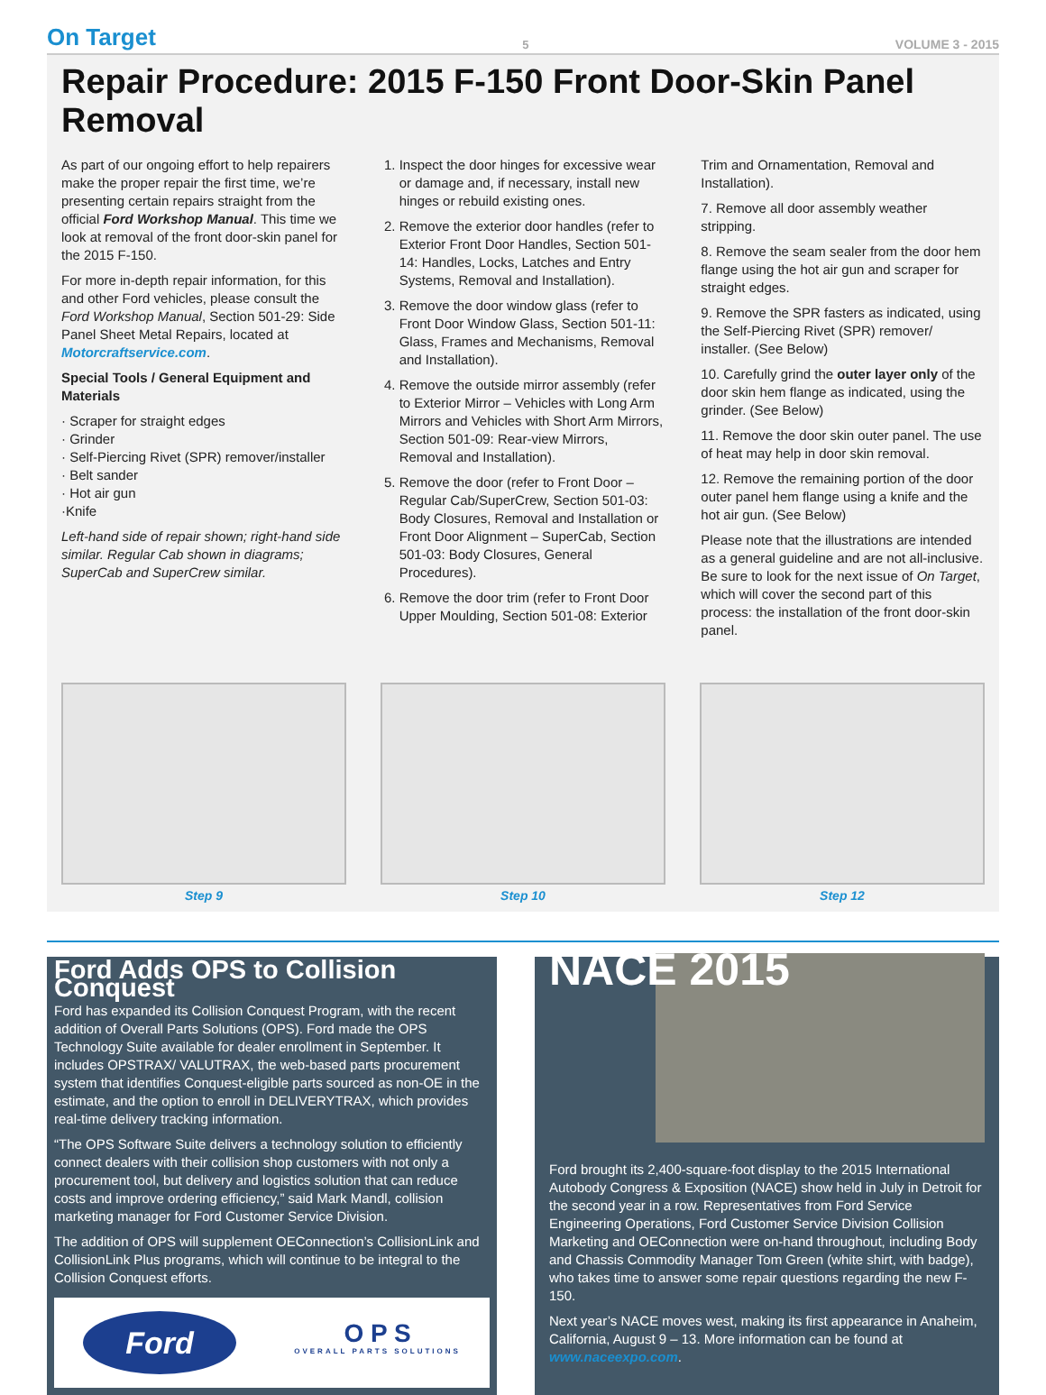On Target 5 VOLUME 3 - 2015
Repair Procedure: 2015 F-150 Front Door-Skin Panel Removal
As part of our ongoing effort to help repairers make the proper repair the first time, we’re presenting certain repairs straight from the official Ford Workshop Manual. This time we look at removal of the front door-skin panel for the 2015 F-150.
For more in-depth repair information, for this and other Ford vehicles, please consult the Ford Workshop Manual, Section 501-29: Side Panel Sheet Metal Repairs, located at Motorcraftservice.com.
Special Tools / General Equipment and Materials
· Scraper for straight edges
· Grinder
· Self-Piercing Rivet (SPR) remover/installer
· Belt sander
· Hot air gun
·Knife
Left-hand side of repair shown; right-hand side similar. Regular Cab shown in diagrams; SuperCab and SuperCrew similar.
1. Inspect the door hinges for excessive wear or damage and, if necessary, install new hinges or rebuild existing ones.
2. Remove the exterior door handles (refer to Exterior Front Door Handles, Section 501-14: Handles, Locks, Latches and Entry Systems, Removal and Installation).
3. Remove the door window glass (refer to Front Door Window Glass, Section 501-11: Glass, Frames and Mechanisms, Removal and Installation).
4. Remove the outside mirror assembly (refer to Exterior Mirror – Vehicles with Long Arm Mirrors and Vehicles with Short Arm Mirrors, Section 501-09: Rear-view Mirrors, Removal and Installation).
5. Remove the door (refer to Front Door – Regular Cab/SuperCrew, Section 501-03: Body Closures, Removal and Installation or Front Door Alignment – SuperCab, Section 501-03: Body Closures, General Procedures).
6. Remove the door trim (refer to Front Door Upper Moulding, Section 501-08: Exterior
Trim and Ornamentation, Removal and Installation).
7. Remove all door assembly weather stripping.
8. Remove the seam sealer from the door hem flange using the hot air gun and scraper for straight edges.
9. Remove the SPR fasters as indicated, using the Self-Piercing Rivet (SPR) remover/ installer. (See Below)
10. Carefully grind the outer layer only of the door skin hem flange as indicated, using the grinder. (See Below)
11. Remove the door skin outer panel. The use of heat may help in door skin removal.
12. Remove the remaining portion of the door outer panel hem flange using a knife and the hot air gun. (See Below)
Please note that the illustrations are intended as a general guideline and are not all-inclusive. Be sure to look for the next issue of On Target, which will cover the second part of this process: the installation of the front door-skin panel.
Step 9 Step 10 Step 12
Ford Adds OPS to Collision Conquest
Ford has expanded its Collision Conquest Program, with the recent addition of Overall Parts Solutions (OPS). Ford made the OPS Technology Suite available for dealer enrollment in September. It includes OPSTRAX/ VALUTRAX, the web-based parts procurement system that identifies Conquest-eligible parts sourced as non-OE in the estimate, and the option to enroll in DELIVERYTRAX, which provides real-time delivery tracking information.
“The OPS Software Suite delivers a technology solution to efficiently connect dealers with their collision shop customers with not only a procurement tool, but delivery and logistics solution that can reduce costs and improve ordering efficiency,” said Mark Mandl, collision marketing manager for Ford Customer Service Division.
The addition of OPS will supplement OEConnection’s CollisionLink and CollisionLink Plus programs, which will continue to be integral to the Collision Conquest efforts.
Ford
O P S
OVERALL PARTS SOLUTIONS
NACE 2015
Ford brought its 2,400-square-foot display to the 2015 International Autobody Congress & Exposition (NACE) show held in July in Detroit for the second year in a row. Representatives from Ford Service Engineering Operations, Ford Customer Service Division Collision Marketing and OEConnection were on-hand throughout, including Body and Chassis Commodity Manager Tom Green (white shirt, with badge), who takes time to answer some repair questions regarding the new F-150.
Next year’s NACE moves west, making its first appearance in Anaheim, California, August 9 – 13. More information can be found at www.naceexpo.com.